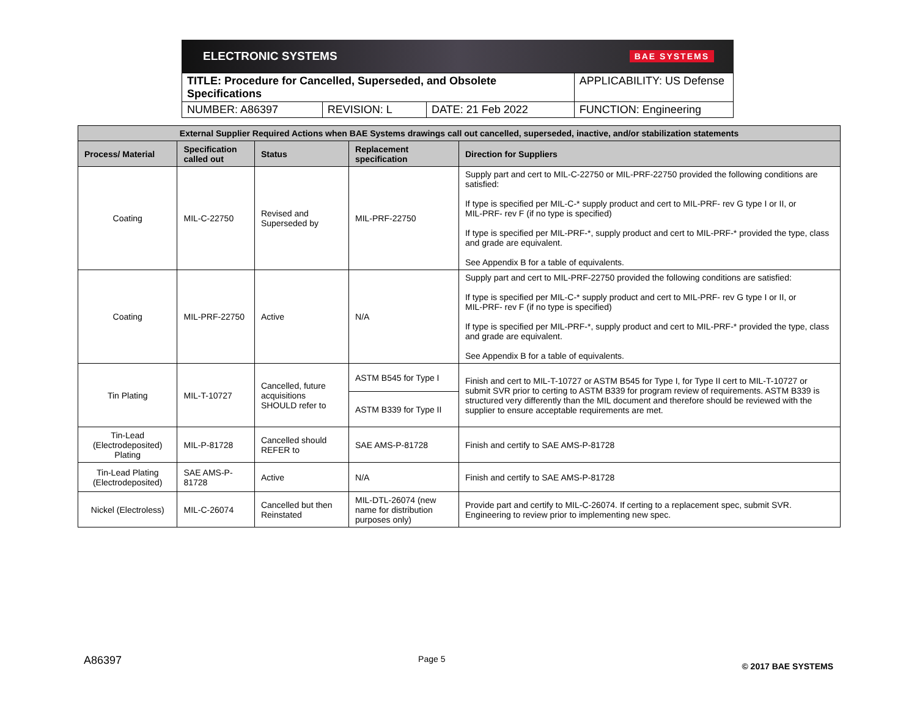ELECTRONIC SYSTEMS BAE SYSTEMS
| TITLE: Procedure for Cancelled, Superseded, and Obsolete Specifications | | | APPLICABILITY: US Defense |
| NUMBER: A86397 | REVISION: L | DATE: 21 Feb 2022 | FUNCTION: Engineering |
| External Supplier Required Actions when BAE Systems drawings call out cancelled, superseded, inactive, and/or stabilization statements | | | | |
| --- | --- | --- | --- | --- |
| Process/ Material | Specification called out | Status | Replacement specification | Direction for Suppliers |
| Coating | MIL-C-22750 | Revised and Superseded by | MIL-PRF-22750 | Supply part and cert to MIL-C-22750 or MIL-PRF-22750 provided the following conditions are satisfied: If type is specified per MIL-C-* supply product and cert to MIL-PRF- rev G type I or II, or MIL-PRF- rev F (if no type is specified) If type is specified per MIL-PRF-*, supply product and cert to MIL-PRF-* provided the type, class and grade are equivalent. See Appendix B for a table of equivalents. |
| Coating | MIL-PRF-22750 | Active | N/A | Supply part and cert to MIL-PRF-22750 provided the following conditions are satisfied: If type is specified per MIL-C-* supply product and cert to MIL-PRF- rev G type I or II, or MIL-PRF- rev F (if no type is specified) If type is specified per MIL-PRF-*, supply product and cert to MIL-PRF-* provided the type, class and grade are equivalent. See Appendix B for a table of equivalents. |
| Tin Plating | MIL-T-10727 | Cancelled, future acquisitions SHOULD refer to | ASTM B545 for Type I | Finish and cert to MIL-T-10727 or ASTM B545 for Type I, for Type II cert to MIL-T-10727 or submit SVR prior to certing to ASTM B339 for program review of requirements. ASTM B339 is structured very differently than the MIL document and therefore should be reviewed with the supplier to ensure acceptable requirements are met. |
| | | | ASTM B339 for Type II | |
| Tin-Lead (Electrodeposited) Plating | MIL-P-81728 | Cancelled should REFER to | SAE AMS-P-81728 | Finish and certify to SAE AMS-P-81728 |
| Tin-Lead Plating (Electrodeposited) | SAE AMS-P-81728 | Active | N/A | Finish and certify to SAE AMS-P-81728 |
| Nickel (Electroless) | MIL-C-26074 | Cancelled but then Reinstated | MIL-DTL-26074 (new name for distribution purposes only) | Provide part and certify to MIL-C-26074. If certing to a replacement spec, submit SVR. Engineering to review prior to implementing new spec. |
A86397 Page 5 © 2017 BAE SYSTEMS